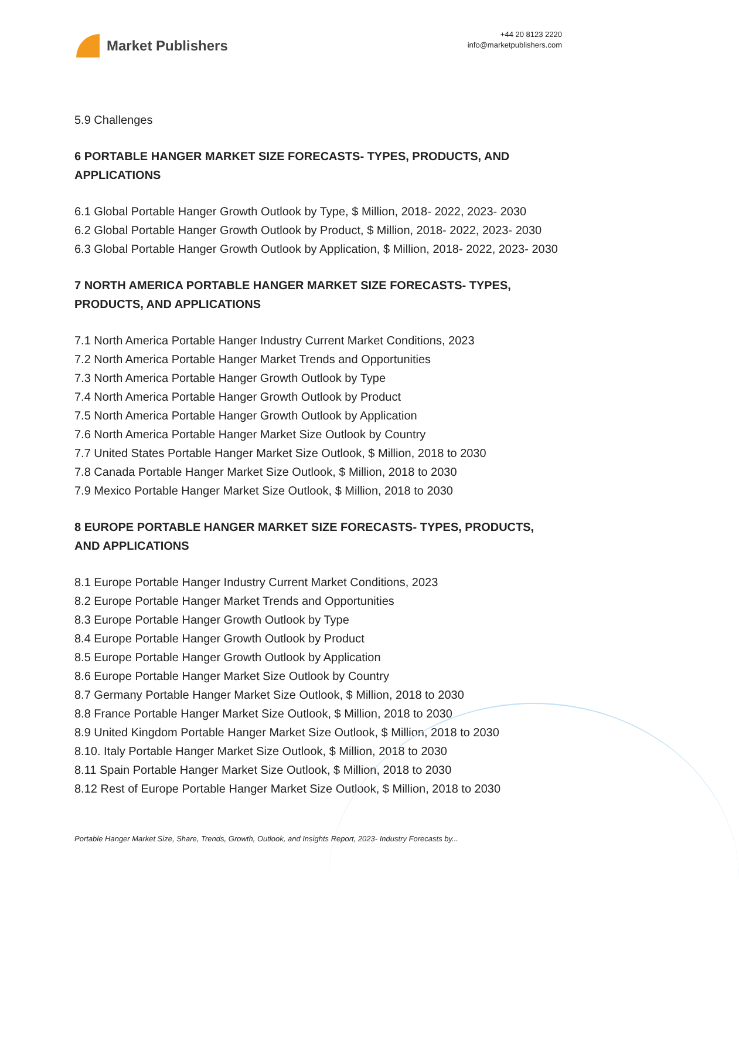Market Publishers
+44 20 8123 2220
info@marketpublishers.com
5.9 Challenges
6 PORTABLE HANGER MARKET SIZE FORECASTS- TYPES, PRODUCTS, AND APPLICATIONS
6.1 Global Portable Hanger Growth Outlook by Type, $ Million, 2018- 2022, 2023- 2030
6.2 Global Portable Hanger Growth Outlook by Product, $ Million, 2018- 2022, 2023- 2030
6.3 Global Portable Hanger Growth Outlook by Application, $ Million, 2018- 2022, 2023- 2030
7 NORTH AMERICA PORTABLE HANGER MARKET SIZE FORECASTS- TYPES, PRODUCTS, AND APPLICATIONS
7.1 North America Portable Hanger Industry Current Market Conditions, 2023
7.2 North America Portable Hanger Market Trends and Opportunities
7.3 North America Portable Hanger Growth Outlook by Type
7.4 North America Portable Hanger Growth Outlook by Product
7.5 North America Portable Hanger Growth Outlook by Application
7.6 North America Portable Hanger Market Size Outlook by Country
7.7 United States Portable Hanger Market Size Outlook, $ Million, 2018 to 2030
7.8 Canada Portable Hanger Market Size Outlook, $ Million, 2018 to 2030
7.9 Mexico Portable Hanger Market Size Outlook, $ Million, 2018 to 2030
8 EUROPE PORTABLE HANGER MARKET SIZE FORECASTS- TYPES, PRODUCTS, AND APPLICATIONS
8.1 Europe Portable Hanger Industry Current Market Conditions, 2023
8.2 Europe Portable Hanger Market Trends and Opportunities
8.3 Europe Portable Hanger Growth Outlook by Type
8.4 Europe Portable Hanger Growth Outlook by Product
8.5 Europe Portable Hanger Growth Outlook by Application
8.6 Europe Portable Hanger Market Size Outlook by Country
8.7 Germany Portable Hanger Market Size Outlook, $ Million, 2018 to 2030
8.8 France Portable Hanger Market Size Outlook, $ Million, 2018 to 2030
8.9 United Kingdom Portable Hanger Market Size Outlook, $ Million, 2018 to 2030
8.10. Italy Portable Hanger Market Size Outlook, $ Million, 2018 to 2030
8.11 Spain Portable Hanger Market Size Outlook, $ Million, 2018 to 2030
8.12 Rest of Europe Portable Hanger Market Size Outlook, $ Million, 2018 to 2030
Portable Hanger Market Size, Share, Trends, Growth, Outlook, and Insights Report, 2023- Industry Forecasts by...